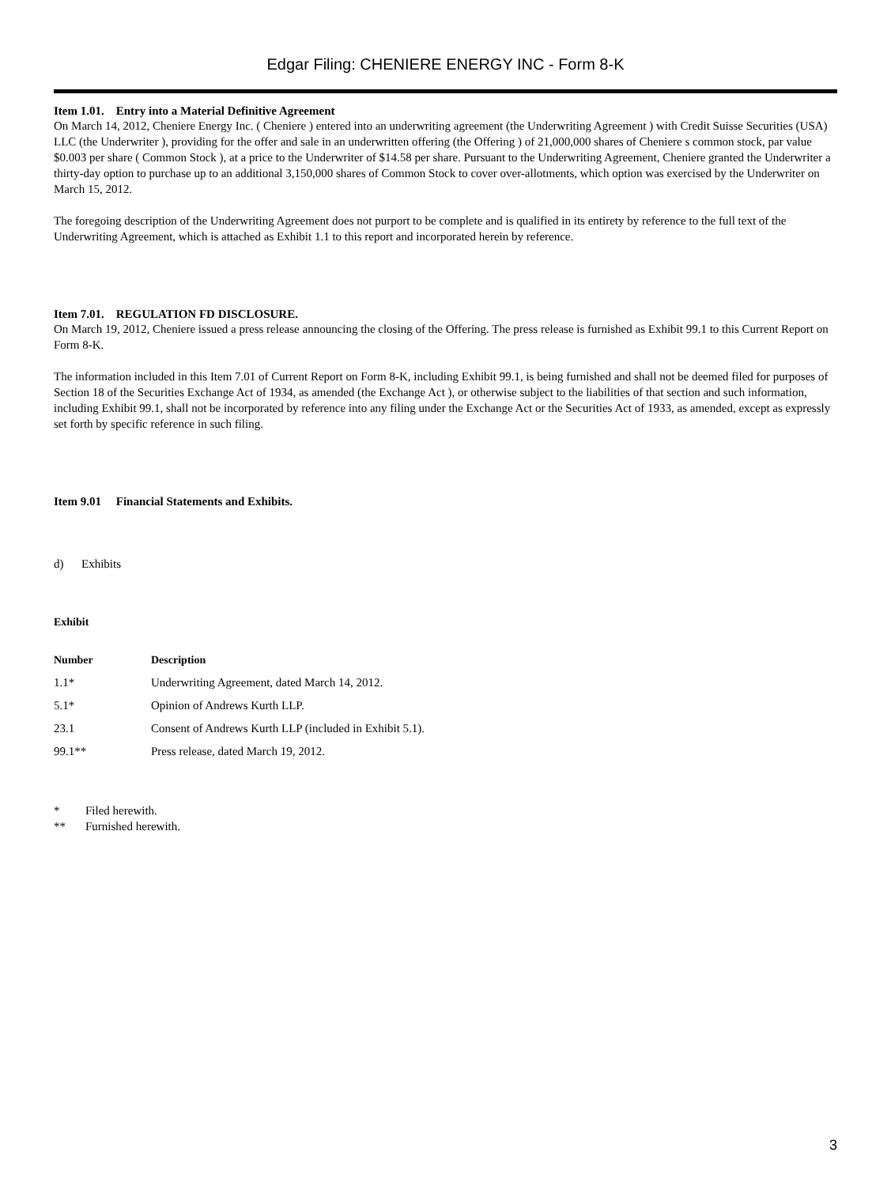Edgar Filing: CHENIERE ENERGY INC - Form 8-K
Item 1.01. Entry into a Material Definitive Agreement
On March 14, 2012, Cheniere Energy Inc. ( Cheniere ) entered into an underwriting agreement (the Underwriting Agreement ) with Credit Suisse Securities (USA) LLC (the Underwriter ), providing for the offer and sale in an underwritten offering (the Offering ) of 21,000,000 shares of Cheniere s common stock, par value $0.003 per share ( Common Stock ), at a price to the Underwriter of $14.58 per share. Pursuant to the Underwriting Agreement, Cheniere granted the Underwriter a thirty-day option to purchase up to an additional 3,150,000 shares of Common Stock to cover over-allotments, which option was exercised by the Underwriter on March 15, 2012.
The foregoing description of the Underwriting Agreement does not purport to be complete and is qualified in its entirety by reference to the full text of the Underwriting Agreement, which is attached as Exhibit 1.1 to this report and incorporated herein by reference.
Item 7.01. REGULATION FD DISCLOSURE.
On March 19, 2012, Cheniere issued a press release announcing the closing of the Offering. The press release is furnished as Exhibit 99.1 to this Current Report on Form 8-K.
The information included in this Item 7.01 of Current Report on Form 8-K, including Exhibit 99.1, is being furnished and shall not be deemed filed for purposes of Section 18 of the Securities Exchange Act of 1934, as amended (the Exchange Act ), or otherwise subject to the liabilities of that section and such information, including Exhibit 99.1, shall not be incorporated by reference into any filing under the Exchange Act or the Securities Act of 1933, as amended, except as expressly set forth by specific reference in such filing.
Item 9.01 Financial Statements and Exhibits.
d) Exhibits
| Exhibit | |
| --- | --- |
| Number | Description |
| 1.1* | Underwriting Agreement, dated March 14, 2012. |
| 5.1* | Opinion of Andrews Kurth LLP. |
| 23.1 | Consent of Andrews Kurth LLP (included in Exhibit 5.1). |
| 99.1** | Press release, dated March 19, 2012. |
* Filed herewith.
** Furnished herewith.
3